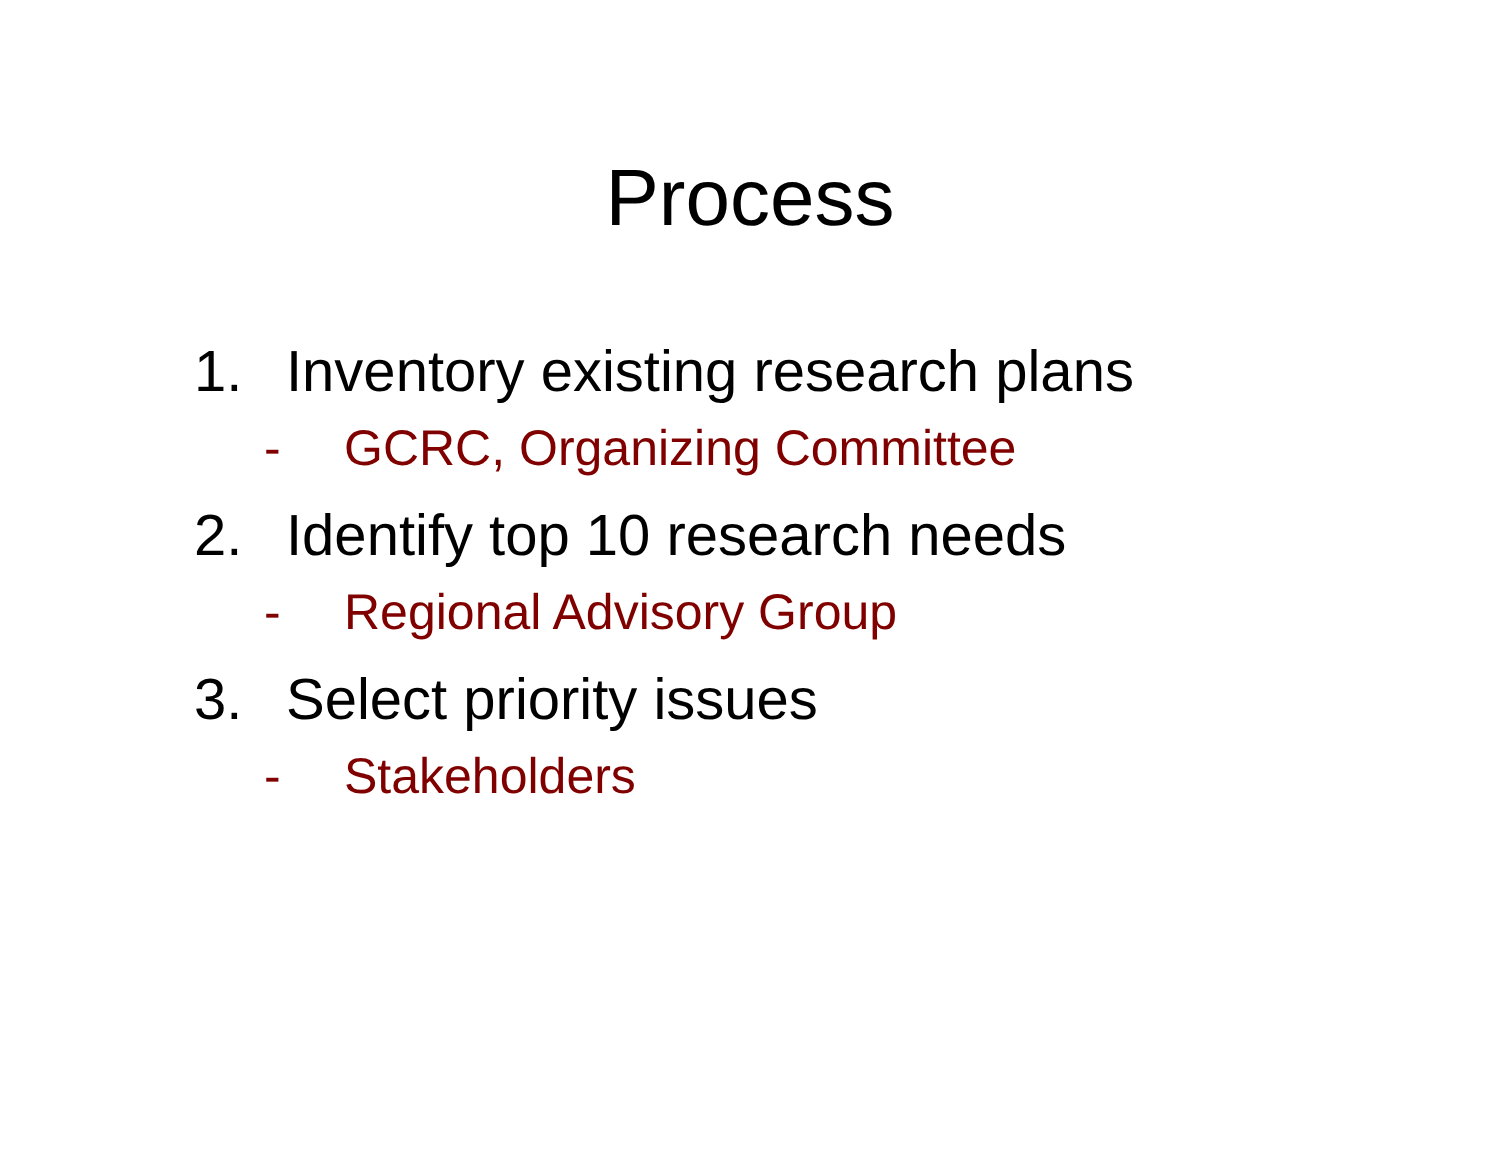Process
1. Inventory existing research plans
- GCRC, Organizing Committee
2. Identify top 10 research needs
- Regional Advisory Group
3. Select priority issues
- Stakeholders